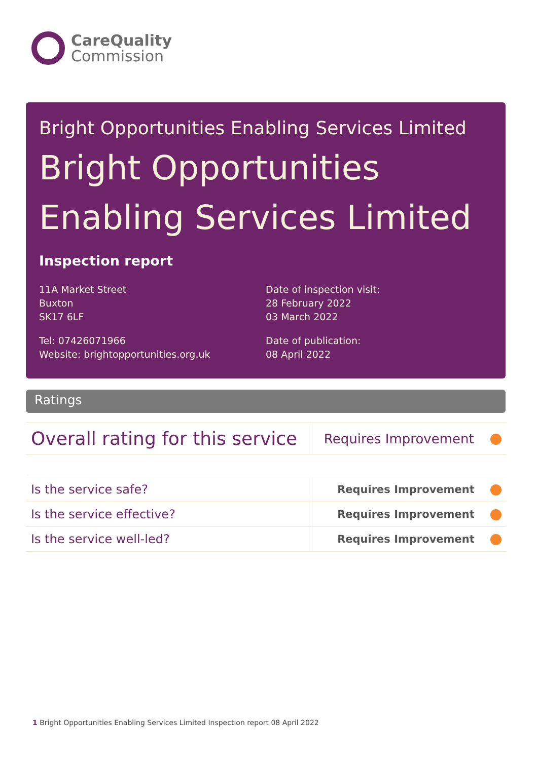CareQuality
Commission
Bright Opportunities Enabling Services Limited
Bright Opportunities
Enabling Services Limited
Inspection report
11A Market Street
Buxton
SK17 6LF
Tel: 07426071966
Website: brightopportunities.org.uk
Date of inspection visit:
28 February 2022
03 March 2022
Date of publication:
08 April 2022
Ratings
| Overall rating for this service | Requires Improvement |
| Is the service safe? | Requires Improvement |
| Is the service effective? | Requires Improvement |
| Is the service well-led? | Requires Improvement |
1 Bright Opportunities Enabling Services Limited Inspection report 08 April 2022